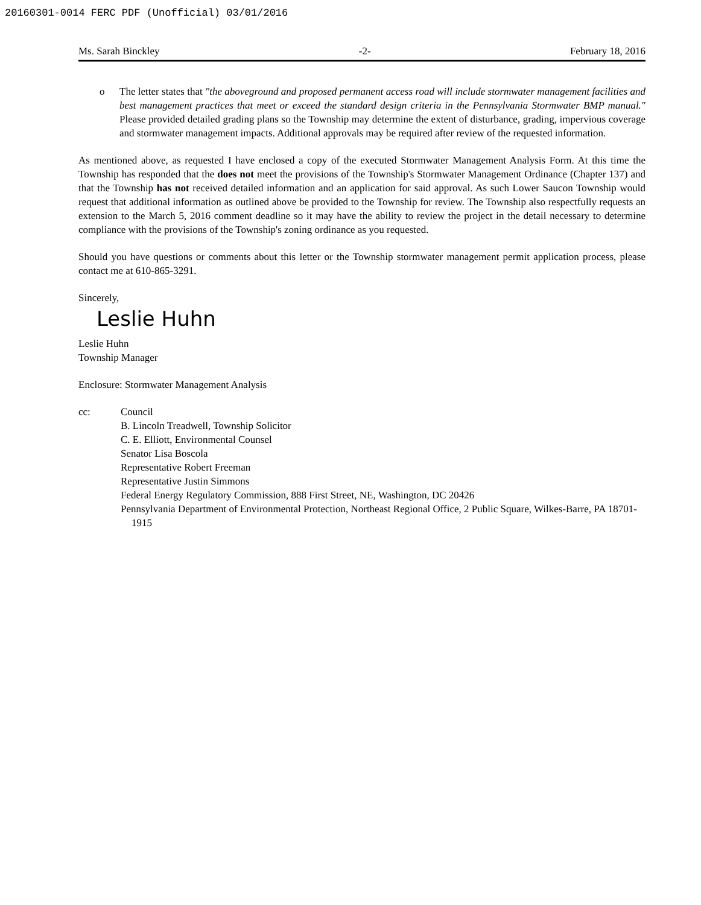20160301-0014 FERC PDF (Unofficial) 03/01/2016
Ms. Sarah Binckley -2- February 18, 2016
o The letter states that "the aboveground and proposed permanent access road will include stormwater management facilities and best management practices that meet or exceed the standard design criteria in the Pennsylvania Stormwater BMP manual." Please provided detailed grading plans so the Township may determine the extent of disturbance, grading, impervious coverage and stormwater management impacts. Additional approvals may be required after review of the requested information.
As mentioned above, as requested I have enclosed a copy of the executed Stormwater Management Analysis Form. At this time the Township has responded that the does not meet the provisions of the Township's Stormwater Management Ordinance (Chapter 137) and that the Township has not received detailed information and an application for said approval. As such Lower Saucon Township would request that additional information as outlined above be provided to the Township for review. The Township also respectfully requests an extension to the March 5, 2016 comment deadline so it may have the ability to review the project in the detail necessary to determine compliance with the provisions of the Township's zoning ordinance as you requested.
Should you have questions or comments about this letter or the Township stormwater management permit application process, please contact me at 610-865-3291.
Sincerely,
Leslie Huhn
Leslie Huhn
Township Manager
Enclosure: Stormwater Management Analysis
cc: Council
B. Lincoln Treadwell, Township Solicitor
C. E. Elliott, Environmental Counsel
Senator Lisa Boscola
Representative Robert Freeman
Representative Justin Simmons
Federal Energy Regulatory Commission, 888 First Street, NE, Washington, DC 20426
Pennsylvania Department of Environmental Protection, Northeast Regional Office, 2 Public Square, Wilkes-Barre, PA 18701-1915